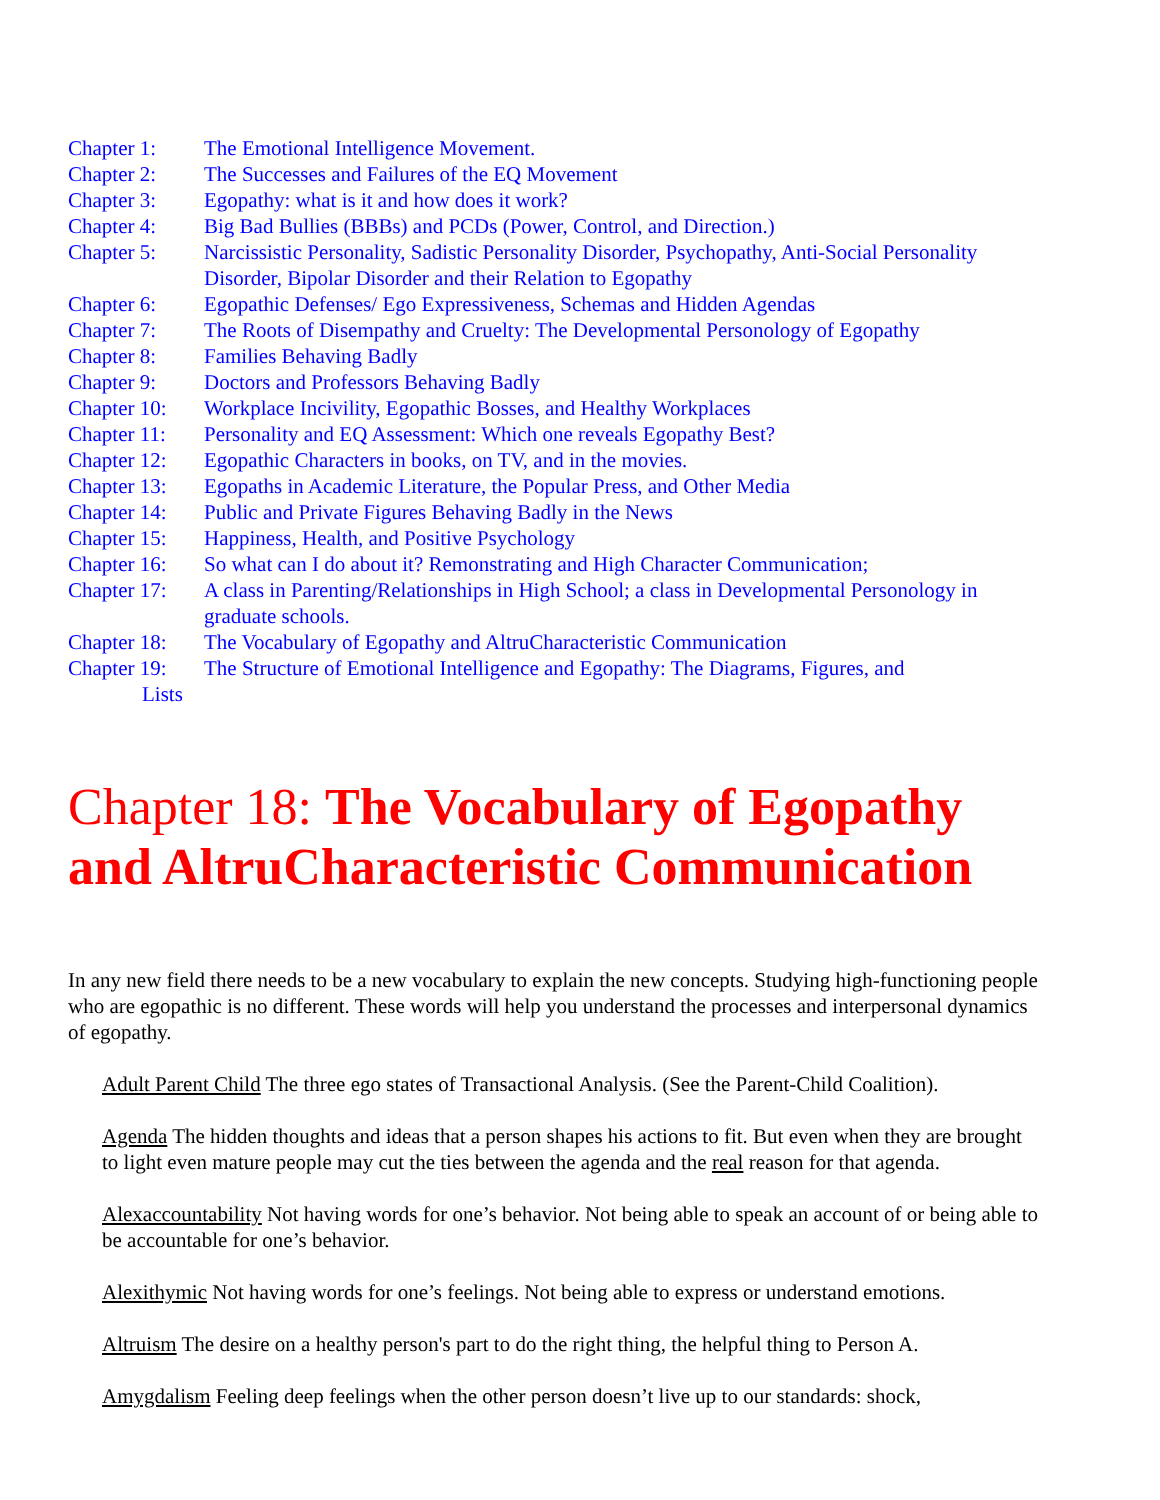Chapter 1: The Emotional Intelligence Movement.
Chapter 2: The Successes and Failures of the EQ Movement
Chapter 3: Egopathy: what is it and how does it work?
Chapter 4: Big Bad Bullies (BBBs) and PCDs (Power, Control, and Direction.)
Chapter 5: Narcissistic Personality, Sadistic Personality Disorder, Psychopathy, Anti-Social Personality Disorder, Bipolar Disorder and their Relation to Egopathy
Chapter 6: Egopathic Defenses/ Ego Expressiveness, Schemas and Hidden Agendas
Chapter 7: The Roots of Disempathy and Cruelty: The Developmental Personology of Egopathy
Chapter 8: Families Behaving Badly
Chapter 9: Doctors and Professors Behaving Badly
Chapter 10: Workplace Incivility, Egopathic Bosses, and Healthy Workplaces
Chapter 11: Personality and EQ Assessment: Which one reveals Egopathy Best?
Chapter 12: Egopathic Characters in books, on TV, and in the movies.
Chapter 13: Egopaths in Academic Literature, the Popular Press, and Other Media
Chapter 14: Public and Private Figures Behaving Badly in the News
Chapter 15: Happiness, Health, and Positive Psychology
Chapter 16: So what can I do about it? Remonstrating and High Character Communication;
Chapter 17: A class in Parenting/Relationships in High School; a class in Developmental Personology in graduate schools.
Chapter 18: The Vocabulary of Egopathy and AltruCharacteristic Communication
Chapter 19: The Structure of Emotional Intelligence and Egopathy: The Diagrams, Figures, and
Lists
Chapter 18: The Vocabulary of Egopathy and AltruCharacteristic Communication
In any new field there needs to be a new vocabulary to explain the new concepts. Studying high-functioning people who are egopathic is no different. These words will help you understand the processes and interpersonal dynamics of egopathy.
Adult Parent Child The three ego states of Transactional Analysis. (See the Parent-Child Coalition).
Agenda The hidden thoughts and ideas that a person shapes his actions to fit. But even when they are brought to light even mature people may cut the ties between the agenda and the real reason for that agenda.
Alexaccountability Not having words for one’s behavior. Not being able to speak an account of or being able to be accountable for one’s behavior.
Alexithymic Not having words for one’s feelings. Not being able to express or understand emotions.
Altruism The desire on a healthy person's part to do the right thing, the helpful thing to Person A.
Amygdalism Feeling deep feelings when the other person doesn’t live up to our standards: shock,